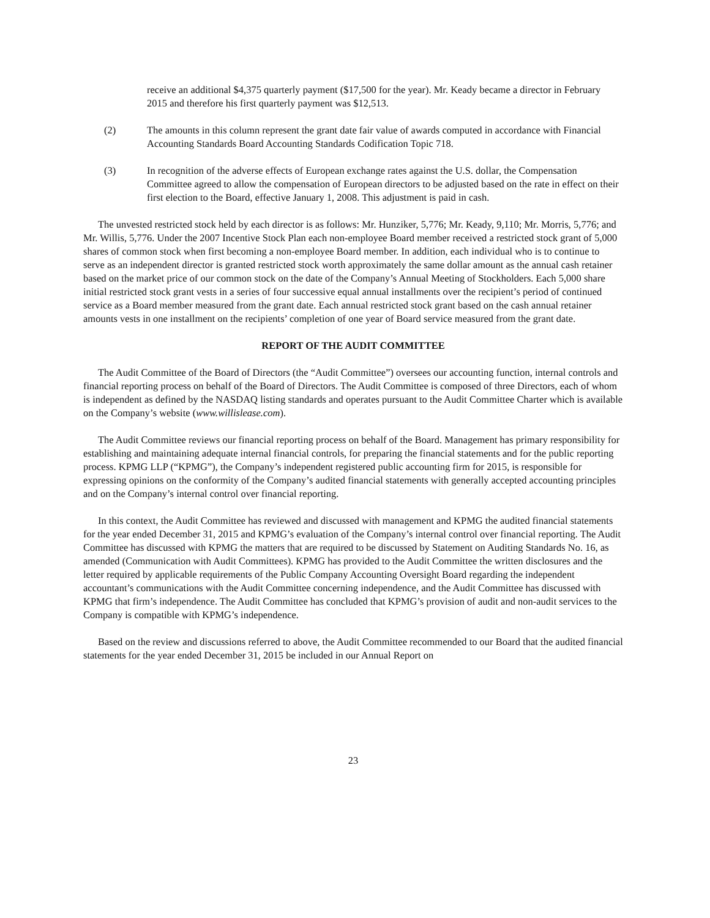receive an additional $4,375 quarterly payment ($17,500 for the year). Mr. Keady became a director in February 2015 and therefore his first quarterly payment was $12,513.
(2) The amounts in this column represent the grant date fair value of awards computed in accordance with Financial Accounting Standards Board Accounting Standards Codification Topic 718.
(3) In recognition of the adverse effects of European exchange rates against the U.S. dollar, the Compensation Committee agreed to allow the compensation of European directors to be adjusted based on the rate in effect on their first election to the Board, effective January 1, 2008. This adjustment is paid in cash.
The unvested restricted stock held by each director is as follows: Mr. Hunziker, 5,776; Mr. Keady, 9,110; Mr. Morris, 5,776; and Mr. Willis, 5,776. Under the 2007 Incentive Stock Plan each non-employee Board member received a restricted stock grant of 5,000 shares of common stock when first becoming a non-employee Board member. In addition, each individual who is to continue to serve as an independent director is granted restricted stock worth approximately the same dollar amount as the annual cash retainer based on the market price of our common stock on the date of the Company’s Annual Meeting of Stockholders. Each 5,000 share initial restricted stock grant vests in a series of four successive equal annual installments over the recipient’s period of continued service as a Board member measured from the grant date. Each annual restricted stock grant based on the cash annual retainer amounts vests in one installment on the recipients’ completion of one year of Board service measured from the grant date.
REPORT OF THE AUDIT COMMITTEE
The Audit Committee of the Board of Directors (the “Audit Committee”) oversees our accounting function, internal controls and financial reporting process on behalf of the Board of Directors. The Audit Committee is composed of three Directors, each of whom is independent as defined by the NASDAQ listing standards and operates pursuant to the Audit Committee Charter which is available on the Company’s website (www.willislease.com).
The Audit Committee reviews our financial reporting process on behalf of the Board. Management has primary responsibility for establishing and maintaining adequate internal financial controls, for preparing the financial statements and for the public reporting process. KPMG LLP (“KPMG”), the Company’s independent registered public accounting firm for 2015, is responsible for expressing opinions on the conformity of the Company’s audited financial statements with generally accepted accounting principles and on the Company’s internal control over financial reporting.
In this context, the Audit Committee has reviewed and discussed with management and KPMG the audited financial statements for the year ended December 31, 2015 and KPMG’s evaluation of the Company’s internal control over financial reporting. The Audit Committee has discussed with KPMG the matters that are required to be discussed by Statement on Auditing Standards No. 16, as amended (Communication with Audit Committees). KPMG has provided to the Audit Committee the written disclosures and the letter required by applicable requirements of the Public Company Accounting Oversight Board regarding the independent accountant’s communications with the Audit Committee concerning independence, and the Audit Committee has discussed with KPMG that firm’s independence. The Audit Committee has concluded that KPMG’s provision of audit and non-audit services to the Company is compatible with KPMG’s independence.
Based on the review and discussions referred to above, the Audit Committee recommended to our Board that the audited financial statements for the year ended December 31, 2015 be included in our Annual Report on
23